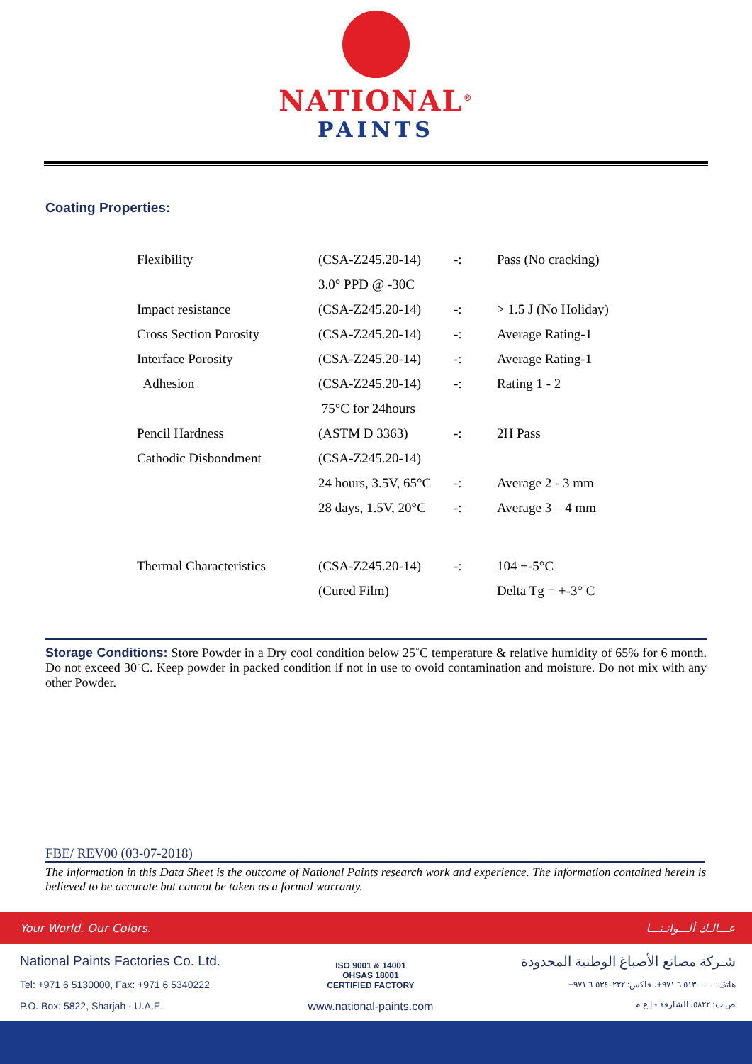NATIONAL<sup>®</sup>
PAINTS
Coating Properties:
| Flexibility | (CSA-Z245.20-14) | -: | Pass (No cracking) |
| | 3.0° PPD @ -30C | | |
| Impact resistance | (CSA-Z245.20-14) | -: | > 1.5 J (No Holiday) |
| Cross Section Porosity | (CSA-Z245.20-14) | -: | Average Rating-1 |
| Interface Porosity | (CSA-Z245.20-14) | -: | Average Rating-1 |
| Adhesion | (CSA-Z245.20-14) | -: | Rating 1 - 2 |
| | 75°C for 24hours | | |
| Pencil Hardness | (ASTM D 3363) | -: | 2H Pass |
| Cathodic Disbondment | (CSA-Z245.20-14) | | |
| | 24 hours, 3.5V, 65°C | -: | Average 2 - 3 mm |
| | 28 days, 1.5V, 20°C | -: | Average 3 – 4 mm |
| Thermal Characteristics | (CSA-Z245.20-14) | -: | 104 +-5°C |
| | (Cured Film) | | Delta Tg = +-3° C |
Storage Conditions: Store Powder in a Dry cool condition below 25˚C temperature & relative humidity of 65% for 6 month. Do not exceed 30˚C. Keep powder in packed condition if not in use to ovoid contamination and moisture. Do not mix with any other Powder.
FBE/ REV00 (03-07-2018)
The information in this Data Sheet is the outcome of National Paints research work and experience. The information contained herein is believed to be accurate but cannot be taken as a formal warranty.
Your World. Our Colors. عـــالـك ألـــوانـنـــا
National Paints Factories Co. Ltd.
Tel: +971 6 5130000, Fax: +971 6 5340222
P.O. Box: 5822, Sharjah - U.A.E.
ISO 9001 & 14001
OHSAS 18001
CERTIFIED FACTORY
www.national-paints.com
شـركة مصانع الأصباغ الوطنية المحدودة
هاتف: ٥١٣٠٠٠٠ ٦ ٩٧١+، فاكس: ٥٣٤٠٢٢٢ ٦ ٩٧١+
ص.ب: ٥٨٢٢، الشارقة - إ.ع.م